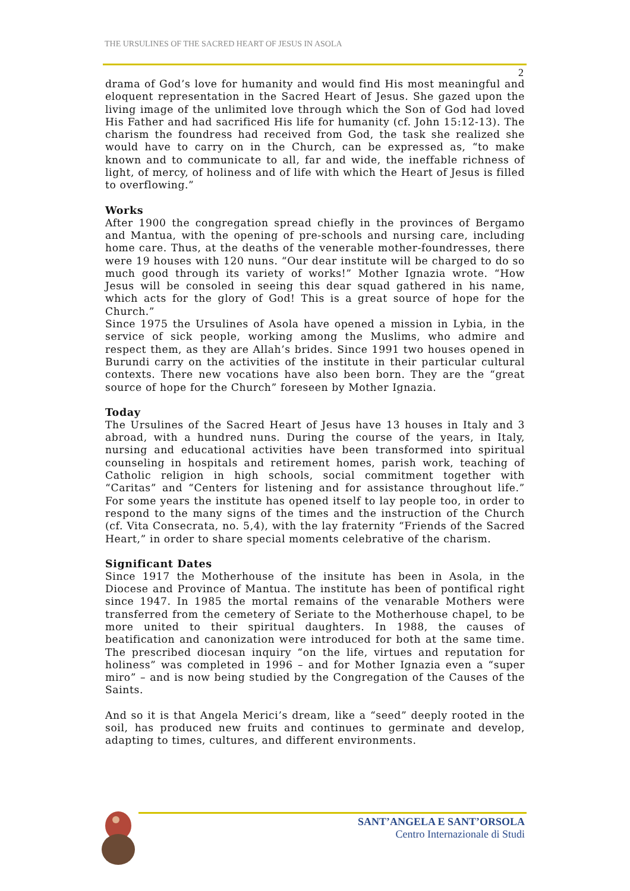THE URSULINES OF THE SACRED HEART OF JESUS IN ASOLA
2
drama of God’s love for humanity and would find His most meaningful and eloquent representation in the Sacred Heart of Jesus. She gazed upon the living image of the unlimited love through which the Son of God had loved His Father and had sacrificed His life for humanity (cf. John 15:12-13). The charism the foundress had received from God, the task she realized she would have to carry on in the Church, can be expressed as, “to make known and to communicate to all, far and wide, the ineffable richness of light, of mercy, of holiness and of life with which the Heart of Jesus is filled to overflowing.”
Works
After 1900 the congregation spread chiefly in the provinces of Bergamo and Mantua, with the opening of pre-schools and nursing care, including home care. Thus, at the deaths of the venerable mother-foundresses, there were 19 houses with 120 nuns. “Our dear institute will be charged to do so much good through its variety of works!” Mother Ignazia wrote. “How Jesus will be consoled in seeing this dear squad gathered in his name, which acts for the glory of God! This is a great source of hope for the Church.”
Since 1975 the Ursulines of Asola have opened a mission in Lybia, in the service of sick people, working among the Muslims, who admire and respect them, as they are Allah’s brides. Since 1991 two houses opened in Burundi carry on the activities of the institute in their particular cultural contexts. There new vocations have also been born. They are the “great source of hope for the Church” foreseen by Mother Ignazia.
Today
The Ursulines of the Sacred Heart of Jesus have 13 houses in Italy and 3 abroad, with a hundred nuns. During the course of the years, in Italy, nursing and educational activities have been transformed into spiritual counseling in hospitals and retirement homes, parish work, teaching of Catholic religion in high schools, social commitment together with “Caritas” and “Centers for listening and for assistance throughout life.” For some years the institute has opened itself to lay people too, in order to respond to the many signs of the times and the instruction of the Church (cf. Vita Consecrata, no. 5,4), with the lay fraternity “Friends of the Sacred Heart,” in order to share special moments celebrative of the charism.
Significant Dates
Since 1917 the Motherhouse of the insitute has been in Asola, in the Diocese and Province of Mantua. The institute has been of pontifical right since 1947. In 1985 the mortal remains of the venarable Mothers were transferred from the cemetery of Seriate to the Motherhouse chapel, to be more united to their spiritual daughters. In 1988, the causes of beatification and canonization were introduced for both at the same time. The prescribed diocesan inquiry “on the life, virtues and reputation for holiness” was completed in 1996 – and for Mother Ignazia even a “super miro” – and is now being studied by the Congregation of the Causes of the Saints.
And so it is that Angela Merici’s dream, like a “seed” deeply rooted in the soil, has produced new fruits and continues to germinate and develop, adapting to times, cultures, and different environments.
SANT’ANGELA E SANT’ORSOLA
Centro Internazionale di Studi